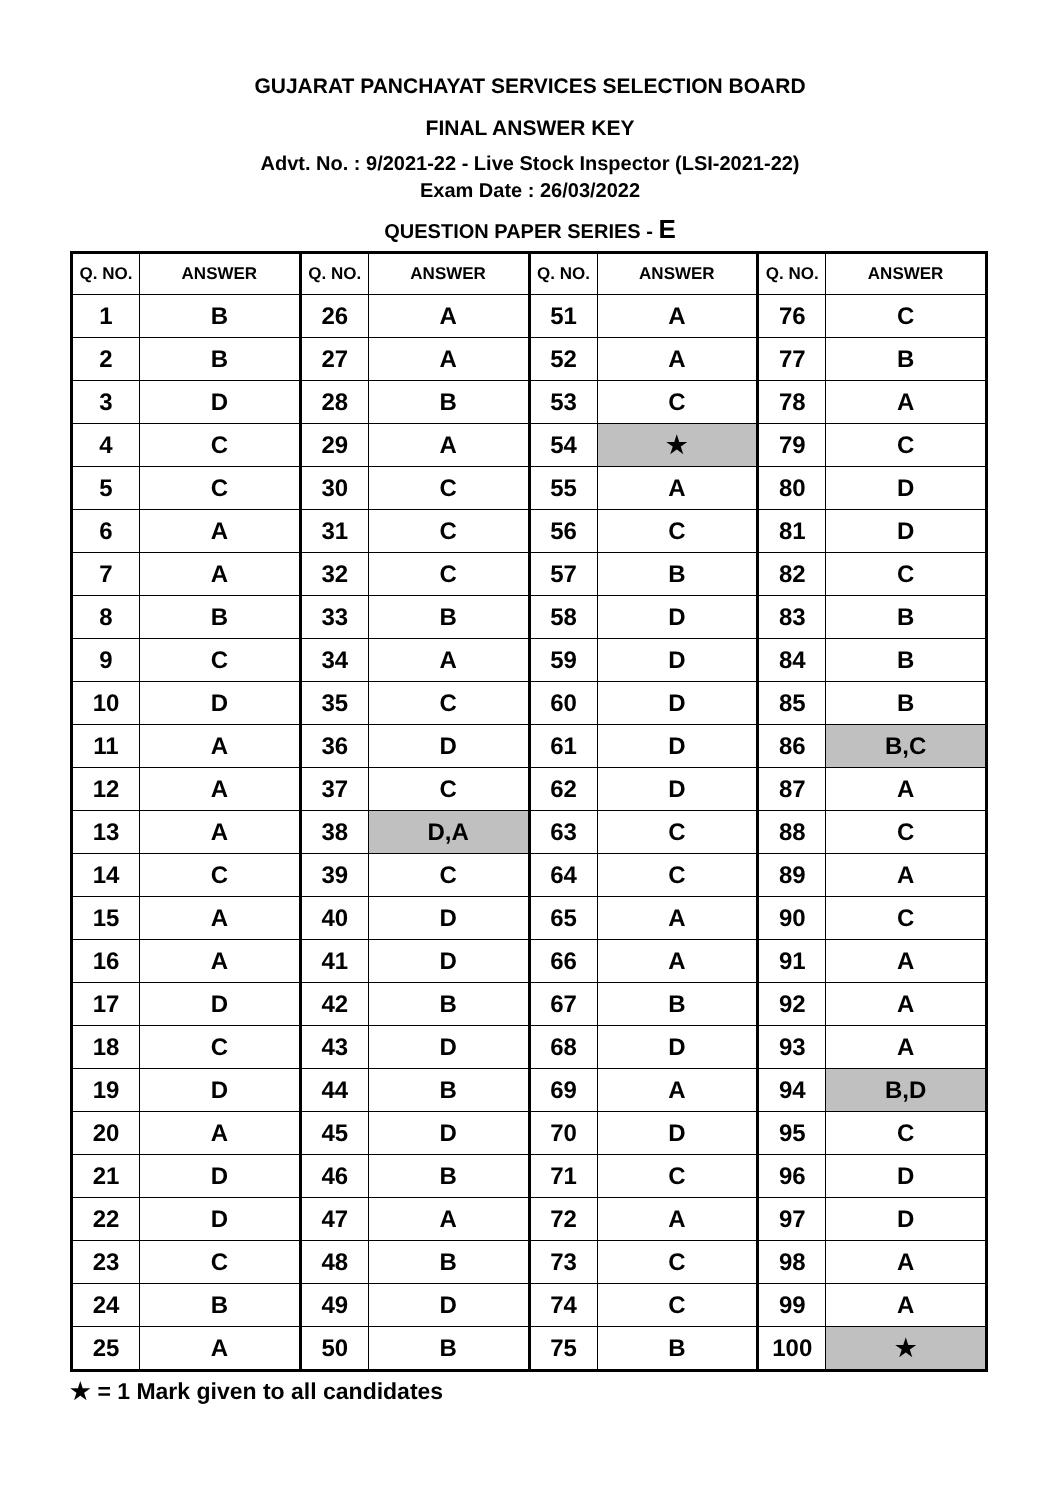GUJARAT PANCHAYAT SERVICES SELECTION BOARD
FINAL ANSWER KEY
Advt. No. : 9/2021-22 - Live Stock Inspector (LSI-2021-22)
Exam Date : 26/03/2022
QUESTION PAPER SERIES - E
| Q. NO. | ANSWER | Q. NO. | ANSWER | Q. NO. | ANSWER | Q. NO. | ANSWER |
| --- | --- | --- | --- | --- | --- | --- | --- |
| 1 | B | 26 | A | 51 | A | 76 | C |
| 2 | B | 27 | A | 52 | A | 77 | B |
| 3 | D | 28 | B | 53 | C | 78 | A |
| 4 | C | 29 | A | 54 | ★ | 79 | C |
| 5 | C | 30 | C | 55 | A | 80 | D |
| 6 | A | 31 | C | 56 | C | 81 | D |
| 7 | A | 32 | C | 57 | B | 82 | C |
| 8 | B | 33 | B | 58 | D | 83 | B |
| 9 | C | 34 | A | 59 | D | 84 | B |
| 10 | D | 35 | C | 60 | D | 85 | B |
| 11 | A | 36 | D | 61 | D | 86 | B,C |
| 12 | A | 37 | C | 62 | D | 87 | A |
| 13 | A | 38 | D,A | 63 | C | 88 | C |
| 14 | C | 39 | C | 64 | C | 89 | A |
| 15 | A | 40 | D | 65 | A | 90 | C |
| 16 | A | 41 | D | 66 | A | 91 | A |
| 17 | D | 42 | B | 67 | B | 92 | A |
| 18 | C | 43 | D | 68 | D | 93 | A |
| 19 | D | 44 | B | 69 | A | 94 | B,D |
| 20 | A | 45 | D | 70 | D | 95 | C |
| 21 | D | 46 | B | 71 | C | 96 | D |
| 22 | D | 47 | A | 72 | A | 97 | D |
| 23 | C | 48 | B | 73 | C | 98 | A |
| 24 | B | 49 | D | 74 | C | 99 | A |
| 25 | A | 50 | B | 75 | B | 100 | ★ |
★ = 1 Mark given to all candidates